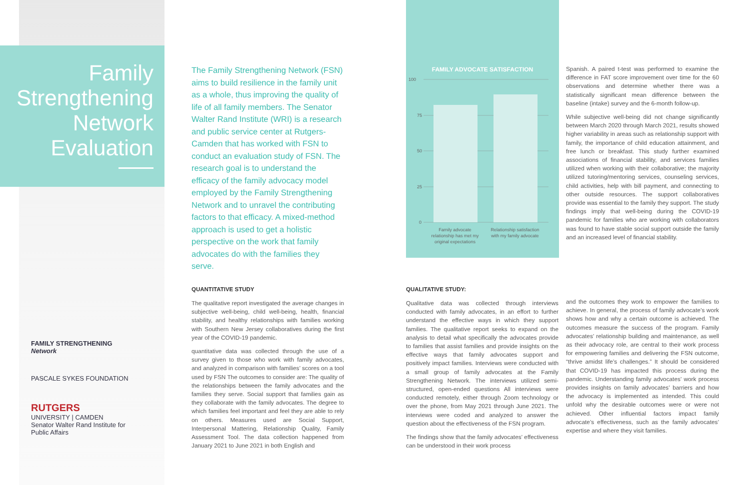Family Strengthening Network Evaluation
FAMILY STRENGTHENING Network
PASCALE SYKES FOUNDATION
RUTGERS
UNIVERSITY | CAMDEN
Senator Walter Rand Institute for Public Affairs
The Family Strengthening Network (FSN) aims to build resilience in the family unit as a whole, thus improving the quality of life of all family members. The Senator Walter Rand Institute (WRI) is a research and public service center at Rutgers-Camden that has worked with FSN to conduct an evaluation study of FSN. The research goal is to understand the efficacy of the family advocacy model employed by the Family Strengthening Network and to unravel the contributing factors to that efficacy. A mixed-method approach is used to get a holistic perspective on the work that family advocates do with the families they serve.
FAMILY ADVOCATE SATISFACTION
100
75
50
25
0
Family advocate
relationship has met my
original expectations
Relationship satisfaction
with my family advocate
Spanish. A paired t-test was performed to examine the difference in FAT score improvement over time for the 60 observations and determine whether there was a statistically significant mean difference between the baseline (intake) survey and the 6-month follow-up.
While subjective well-being did not change significantly between March 2020 through March 2021, results showed higher variability in areas such as relationship support with family, the importance of child education attainment, and free lunch or breakfast. This study further examined associations of financial stability, and services families utilized when working with their collaborative; the majority utilized tutoring/mentoring services, counseling services, child activities, help with bill payment, and connecting to other outside resources. The support collaboratives provide was essential to the family they support. The study findings imply that well-being during the COVID-19 pandemic for families who are working with collaborators was found to have stable social support outside the family and an increased level of financial stability.
QUANTITATIVE STUDY
The qualitative report investigated the average changes in subjective well-being, child well-being, health, financial stability, and healthy relationships with families working with Southern New Jersey collaboratives during the first year of the COVID-19 pandemic.
quantitative data was collected through the use of a survey given to those who work with family advocates, and analyzed in comparison with families’ scores on a tool used by FSN The outcomes to consider are: The quality of the relationships between the family advocates and the families they serve. Social support that families gain as they collaborate with the family advocates. The degree to which families feel important and feel they are able to rely on others. Measures used are Social Support, Interpersonal Mattering, Relationship Quality, Family Assessment Tool. The data collection happened from January 2021 to June 2021 in both English and
QUALITATIVE STUDY:
Qualitative data was collected through interviews conducted with family advocates, in an effort to further understand the effective ways in which they support families. The qualitative report seeks to expand on the analysis to detail what specifically the advocates provide to families that assist families and provide insights on the effective ways that family advocates support and positively impact families. Interviews were conducted with a small group of family advocates at the Family Strengthening Network. The interviews utilized semi-structured, open-ended questions All interviews were conducted remotely, either through Zoom technology or over the phone, from May 2021 through June 2021. The interviews were coded and analyzed to answer the question about the effectiveness of the FSN program.
The findings show that the family advocates’ effectiveness can be understood in their work process
and the outcomes they work to empower the families to achieve. In general, the process of family advocate’s work shows how and why a certain outcome is achieved. The outcomes measure the success of the program. Family advocates’ relationship building and maintenance, as well as their advocacy role, are central to their work process for empowering families and delivering the FSN outcome, “thrive amidst life’s challenges.” It should be considered that COVID-19 has impacted this process during the pandemic. Understanding family advocates’ work process provides insights on family advocates’ barriers and how the advocacy is implemented as intended. This could unfold why the desirable outcomes were or were not achieved. Other influential factors impact family advocate’s effectiveness, such as the family advocates’ expertise and where they visit families.